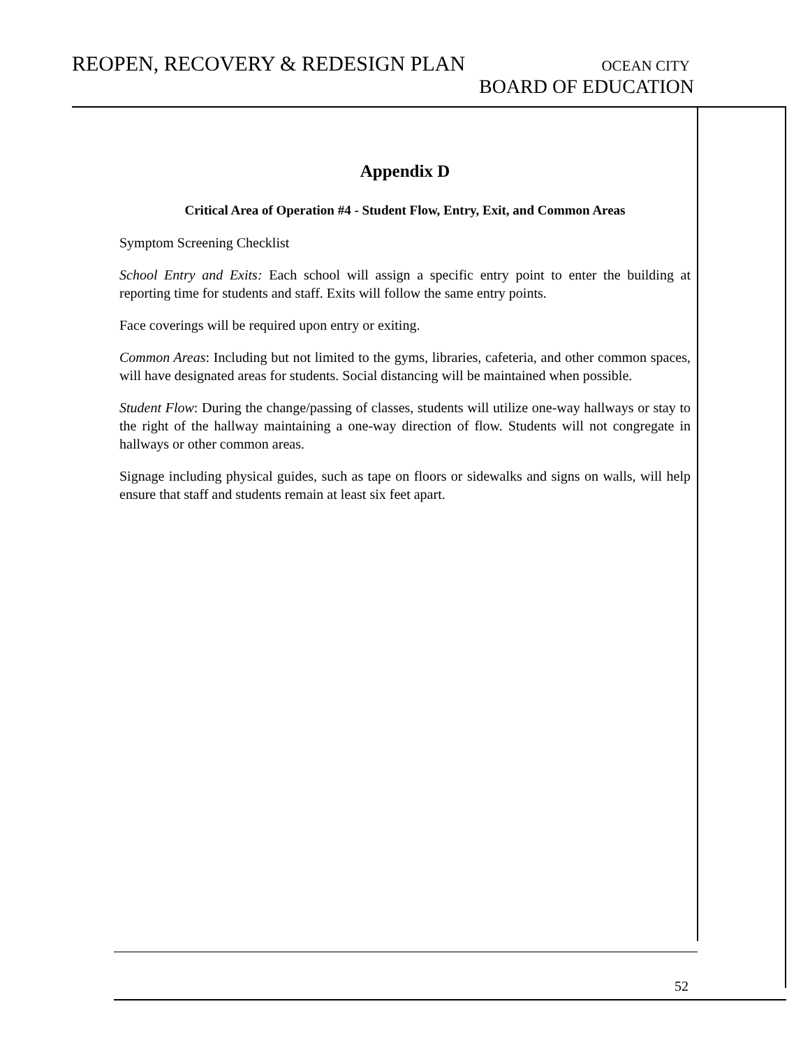REOPEN, RECOVERY & REDESIGN PLAN
OCEAN CITY
BOARD OF EDUCATION
Appendix D
Critical Area of Operation #4 - Student Flow, Entry, Exit, and Common Areas
Symptom Screening Checklist
School Entry and Exits: Each school will assign a specific entry point to enter the building at reporting time for students and staff. Exits will follow the same entry points.
Face coverings will be required upon entry or exiting.
Common Areas: Including but not limited to the gyms, libraries, cafeteria, and other common spaces, will have designated areas for students. Social distancing will be maintained when possible.
Student Flow: During the change/passing of classes, students will utilize one-way hallways or stay to the right of the hallway maintaining a one-way direction of flow. Students will not congregate in hallways or other common areas.
Signage including physical guides, such as tape on floors or sidewalks and signs on walls, will help ensure that staff and students remain at least six feet apart.
52